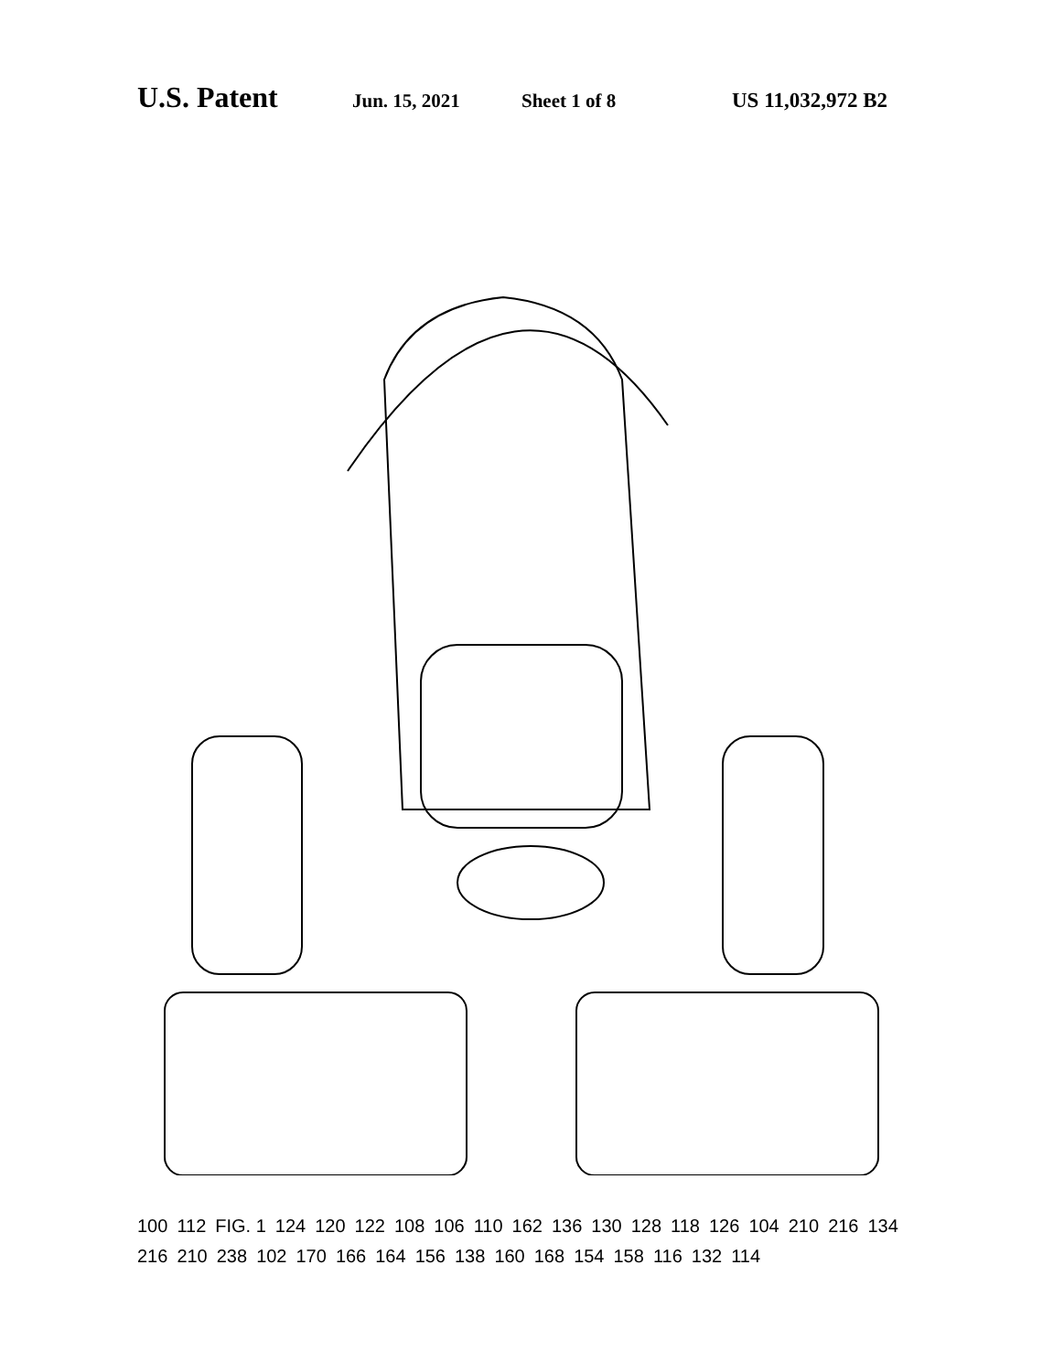U.S. Patent Jun. 15, 2021 Sheet 1 of 8 US 11,032,972 B2
100 112 FIG. 1 124 120 122 108 106 110 162 136 130 128 118 126 104 210 216 134 216 210 238 102 170 166 164 156 138 160 168 154 158 116 132 114